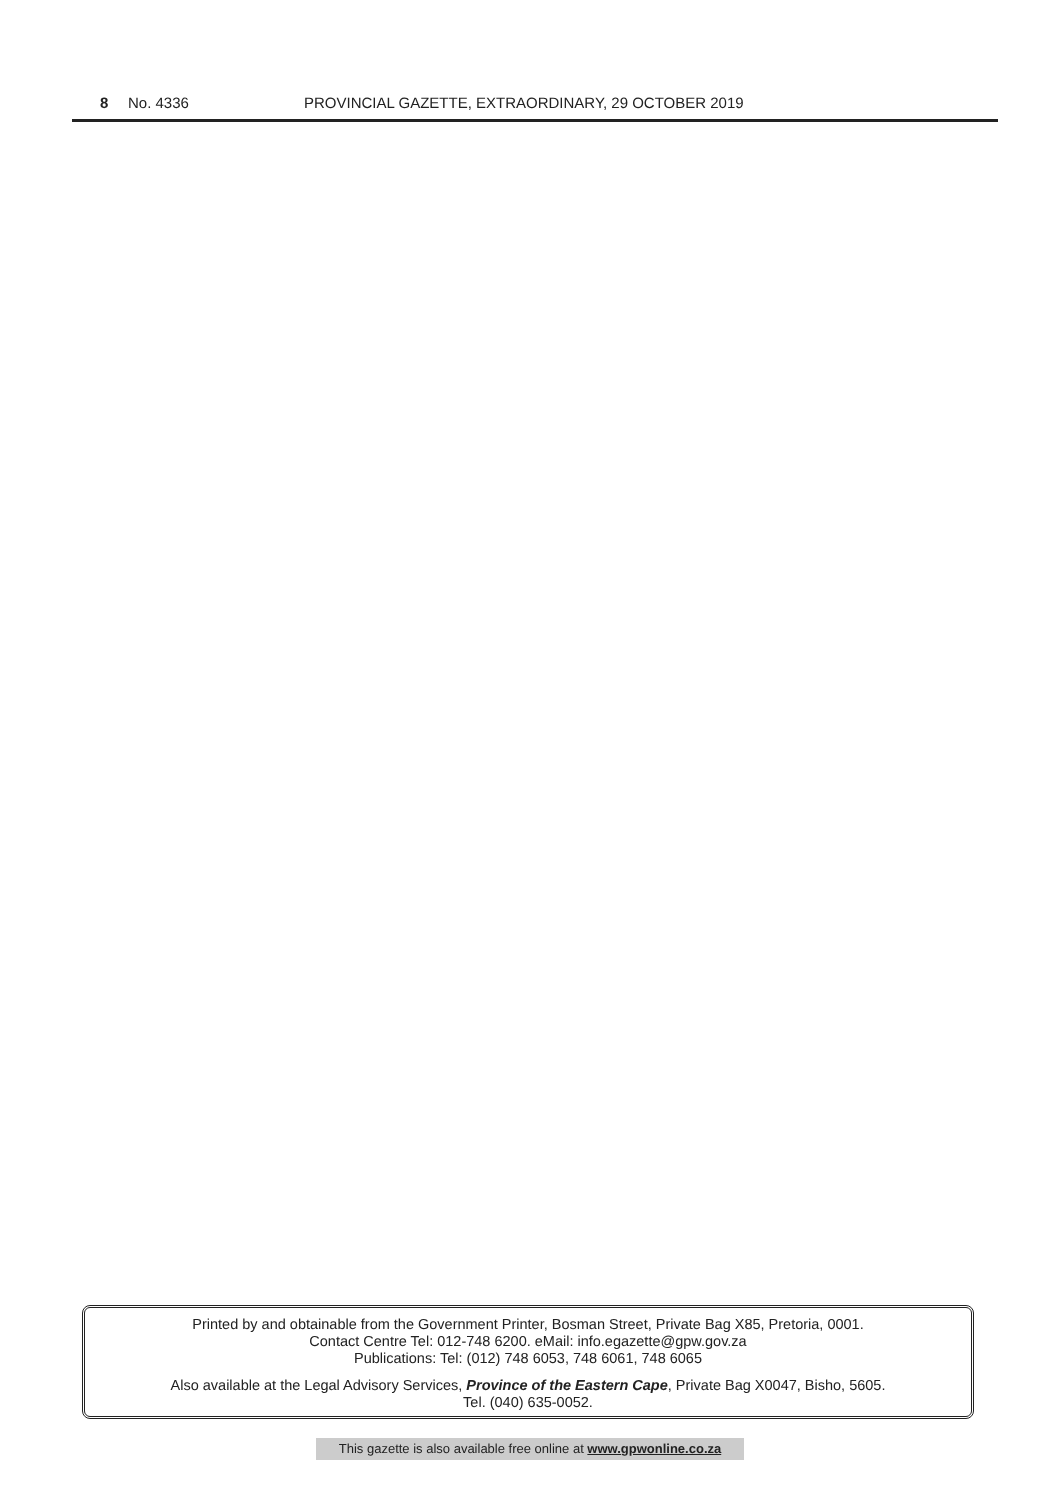8 No. 4336 PROVINCIAL GAZETTE, EXTRAORDINARY, 29 OCTOBER 2019
Printed by and obtainable from the Government Printer, Bosman Street, Private Bag X85, Pretoria, 0001.
Contact Centre Tel: 012-748 6200. eMail: info.egazette@gpw.gov.za
Publications: Tel: (012) 748 6053, 748 6061, 748 6065
Also available at the Legal Advisory Services, Province of the Eastern Cape, Private Bag X0047, Bisho, 5605.
Tel. (040) 635-0052.
This gazette is also available free online at www.gpwonline.co.za